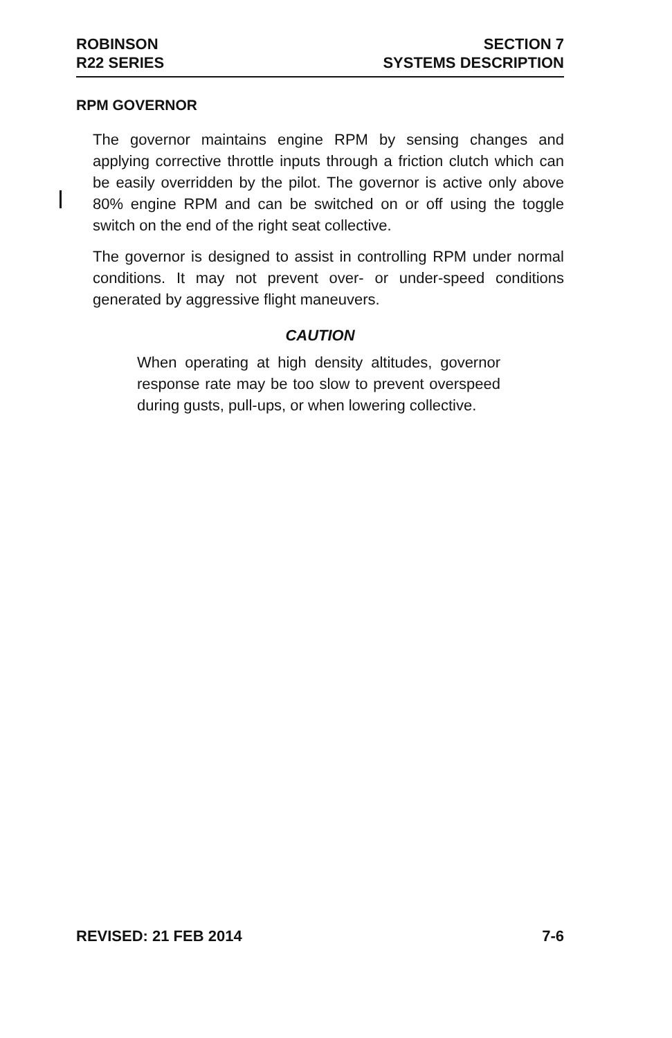ROBINSON
R22 SERIES
SECTION 7
SYSTEMS DESCRIPTION
RPM GOVERNOR
The governor maintains engine RPM by sensing changes and applying corrective throttle inputs through a friction clutch which can be easily overridden by the pilot. The governor is active only above 80% engine RPM and can be switched on or off using the toggle switch on the end of the right seat collective.
The governor is designed to assist in controlling RPM under normal conditions. It may not prevent over- or under-speed conditions generated by aggressive flight maneuvers.
CAUTION
When operating at high density altitudes, governor response rate may be too slow to prevent overspeed during gusts, pull-ups, or when lowering collective.
REVISED: 21 FEB 2014 7-6